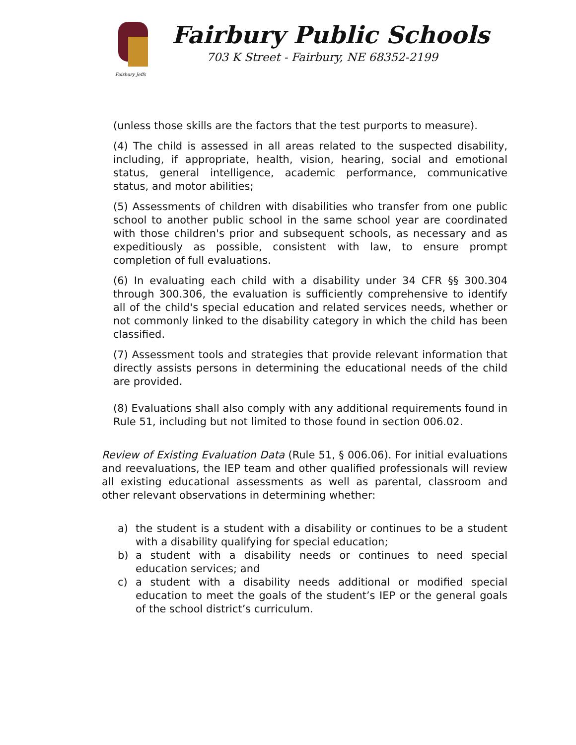Fairbury Jeffs
Fairbury Public Schools
703 K Street - Fairbury, NE 68352-2199
(unless those skills are the factors that the test purports to measure).
(4) The child is assessed in all areas related to the suspected disability, including, if appropriate, health, vision, hearing, social and emotional status, general intelligence, academic performance, communicative status, and motor abilities;
(5) Assessments of children with disabilities who transfer from one public school to another public school in the same school year are coordinated with those children's prior and subsequent schools, as necessary and as expeditiously as possible, consistent with law, to ensure prompt completion of full evaluations.
(6) In evaluating each child with a disability under 34 CFR §§ 300.304 through 300.306, the evaluation is sufficiently comprehensive to identify all of the child's special education and related services needs, whether or not commonly linked to the disability category in which the child has been classified.
(7) Assessment tools and strategies that provide relevant information that directly assists persons in determining the educational needs of the child are provided.
(8) Evaluations shall also comply with any additional requirements found in Rule 51, including but not limited to those found in section 006.02.
Review of Existing Evaluation Data (Rule 51, § 006.06). For initial evaluations and reevaluations, the IEP team and other qualified professionals will review all existing educational assessments as well as parental, classroom and other relevant observations in determining whether:
a) the student is a student with a disability or continues to be a student with a disability qualifying for special education;
b) a student with a disability needs or continues to need special education services; and
c) a student with a disability needs additional or modified special education to meet the goals of the student’s IEP or the general goals of the school district’s curriculum.